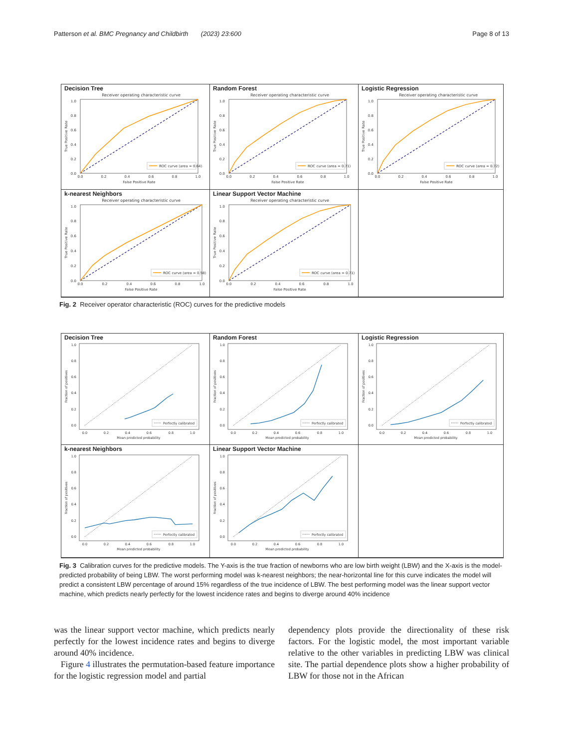Patterson et al. BMC Pregnancy and Childbirth (2023) 23:600 Page 8 of 13
Decision Tree
Receiver operating characteristic curve
0.0
0.2
0.4
0.6
0.8
1.0
0.0
0.2
0.4
0.6
0.8
1.0
False Positive Rate
True Positive Rate
ROC curve (area = 0.64)
Random Forest
Receiver operating characteristic curve
0.0
0.2
0.4
0.6
0.8
1.0
0.0
0.2
0.4
0.6
0.8
1.0
False Positive Rate
True Positive Rate
ROC curve (area = 0.71)
Logistic Regression
Receiver operating characteristic curve
0.0
0.2
0.4
0.6
0.8
1.0
0.0
0.2
0.4
0.6
0.8
1.0
False Positive Rate
True Positive Rate
ROC curve (area = 0.72)
k-nearest Neighbors
Receiver operating characteristic curve
0.0
0.2
0.4
0.6
0.8
1.0
0.0
0.2
0.4
0.6
0.8
1.0
False Positive Rate
True Positive Rate
ROC curve (area = 0.58)
Linear Support Vector Machine
Receiver operating characteristic curve
0.0
0.2
0.4
0.6
0.8
1.0
0.0
0.2
0.4
0.6
0.8
1.0
False Positive Rate
True Positive Rate
ROC curve (area = 0.71)
Fig. 2 Receiver operator characteristic (ROC) curves for the predictive models
Decision Tree
0.0
0.2
0.4
0.6
0.8
1.0
0.0
0.2
0.4
0.6
0.8
1.0
Mean predicted probability
Fraction of positives
Perfectly calibrated
Random Forest
0.0
0.2
0.4
0.6
0.8
1.0
0.0
0.2
0.4
0.6
0.8
1.0
Mean predicted probability
Fraction of positives
Perfectly calibrated
Logistic Regression
0.0
0.2
0.4
0.6
0.8
1.0
0.0
0.2
0.4
0.6
0.8
1.0
Mean predicted probability
Fraction of positives
Perfectly calibrated
k-nearest Neighbors
0.0
0.2
0.4
0.6
0.8
1.0
0.0
0.2
0.4
0.6
0.8
1.0
Mean predicted probability
Fraction of positives
Perfectly calibrated
Linear Support Vector Machine
0.0
0.2
0.4
0.6
0.8
1.0
0.0
0.2
0.4
0.6
0.8
1.0
Mean predicted probability
Fraction of positives
Perfectly calibrated
Fig. 3 Calibration curves for the predictive models. The Y-axis is the true fraction of newborns who are low birth weight (LBW) and the X-axis is the model-predicted probability of being LBW. The worst performing model was k-nearest neighbors; the near-horizontal line for this curve indicates the model will predict a consistent LBW percentage of around 15% regardless of the true incidence of LBW. The best performing model was the linear support vector machine, which predicts nearly perfectly for the lowest incidence rates and begins to diverge around 40% incidence
was the linear support vector machine, which predicts nearly perfectly for the lowest incidence rates and begins to diverge around 40% incidence.
Figure 4 illustrates the permutation-based feature importance for the logistic regression model and partial
dependency plots provide the directionality of these risk factors. For the logistic model, the most important variable relative to the other variables in predicting LBW was clinical site. The partial dependence plots show a higher probability of LBW for those not in the African